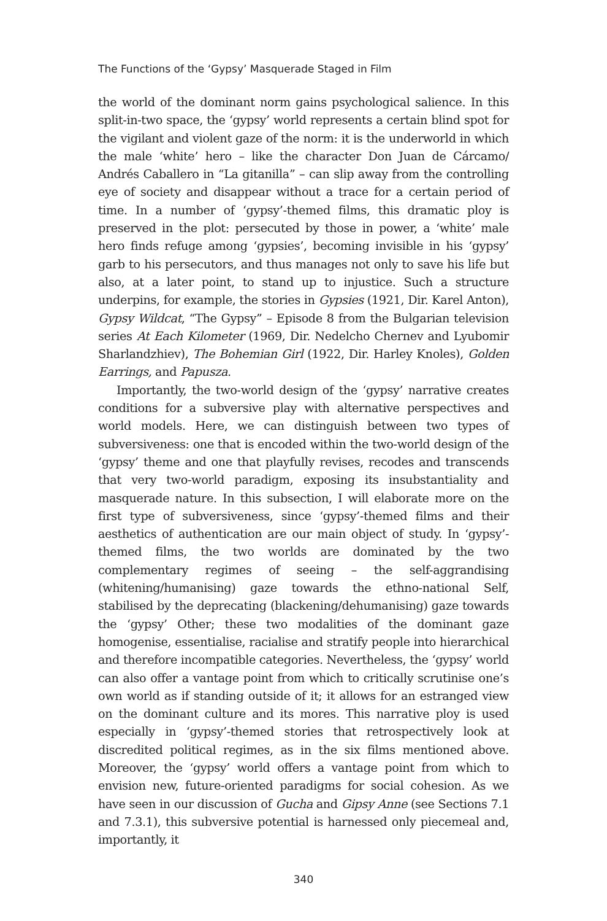The Functions of the ‘Gypsy’ Masquerade Staged in Film
the world of the dominant norm gains psychological salience. In this split-in-two space, the ‘gypsy’ world represents a certain blind spot for the vigilant and violent gaze of the norm: it is the underworld in which the male ‘white’ hero – like the character Don Juan de Cárcamo/ Andrés Caballero in “La gitanilla” – can slip away from the controlling eye of society and disappear without a trace for a certain period of time. In a number of ‘gypsy’-themed films, this dramatic ploy is preserved in the plot: persecuted by those in power, a ‘white’ male hero finds refuge among ‘gypsies’, becoming invisible in his ‘gypsy’ garb to his persecutors, and thus manages not only to save his life but also, at a later point, to stand up to injustice. Such a structure underpins, for example, the stories in Gypsies (1921, Dir. Karel Anton), Gypsy Wildcat, “The Gypsy” – Episode 8 from the Bulgarian television series At Each Kilometer (1969, Dir. Nedelcho Chernev and Lyubomir Sharlandzhiev), The Bohemian Girl (1922, Dir. Harley Knoles), Golden Earrings, and Papusza.
Importantly, the two-world design of the ‘gypsy’ narrative creates conditions for a subversive play with alternative perspectives and world models. Here, we can distinguish between two types of subversiveness: one that is encoded within the two-world design of the ‘gypsy’ theme and one that playfully revises, recodes and transcends that very two-world paradigm, exposing its insubstantiality and masquerade nature. In this subsection, I will elaborate more on the first type of subversiveness, since ‘gypsy’-themed films and their aesthetics of authentication are our main object of study. In ‘gypsy’-themed films, the two worlds are dominated by the two complementary regimes of seeing – the self-aggrandising (whitening/humanising) gaze towards the ethno-national Self, stabilised by the deprecating (blackening/dehumanising) gaze towards the ‘gypsy’ Other; these two modalities of the dominant gaze homogenise, essentialise, racialise and stratify people into hierarchical and therefore incompatible categories. Nevertheless, the ‘gypsy’ world can also offer a vantage point from which to critically scrutinise one’s own world as if standing outside of it; it allows for an estranged view on the dominant culture and its mores. This narrative ploy is used especially in ‘gypsy’-themed stories that retrospectively look at discredited political regimes, as in the six films mentioned above. Moreover, the ‘gypsy’ world offers a vantage point from which to envision new, future-oriented paradigms for social cohesion. As we have seen in our discussion of Gucha and Gipsy Anne (see Sections 7.1 and 7.3.1), this subversive potential is harnessed only piecemeal and, importantly, it
340